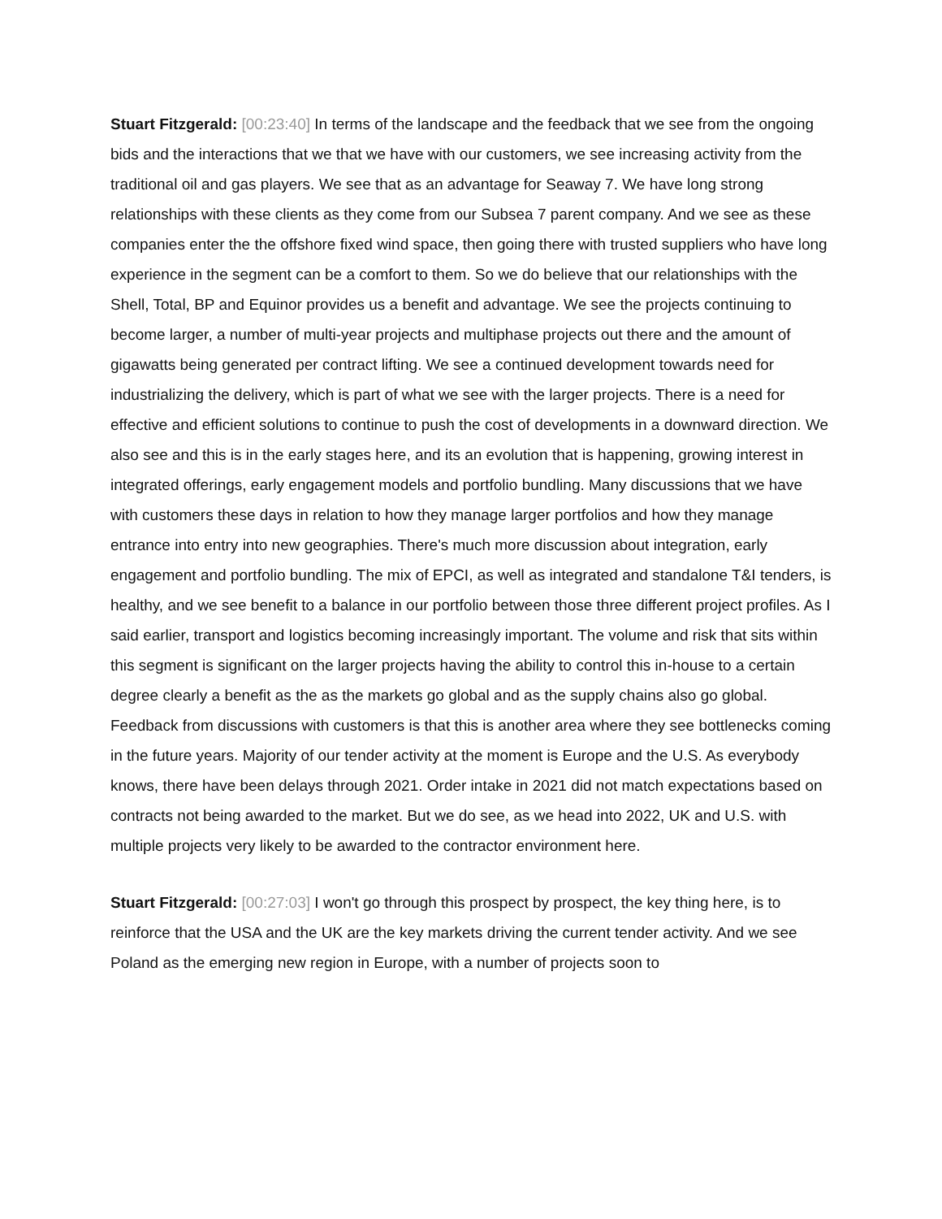Stuart Fitzgerald: [00:23:40] In terms of the landscape and the feedback that we see from the ongoing bids and the interactions that we that we have with our customers, we see increasing activity from the traditional oil and gas players. We see that as an advantage for Seaway 7. We have long strong relationships with these clients as they come from our Subsea 7 parent company. And we see as these companies enter the the offshore fixed wind space, then going there with trusted suppliers who have long experience in the segment can be a comfort to them. So we do believe that our relationships with the Shell, Total, BP and Equinor provides us a benefit and advantage. We see the projects continuing to become larger, a number of multi-year projects and multiphase projects out there and the amount of gigawatts being generated per contract lifting. We see a continued development towards need for industrializing the delivery, which is part of what we see with the larger projects. There is a need for effective and efficient solutions to continue to push the cost of developments in a downward direction. We also see and this is in the early stages here, and its an evolution that is happening, growing interest in integrated offerings, early engagement models and portfolio bundling. Many discussions that we have with customers these days in relation to how they manage larger portfolios and how they manage entrance into entry into new geographies. There's much more discussion about integration, early engagement and portfolio bundling. The mix of EPCI, as well as integrated and standalone T&I tenders, is healthy, and we see benefit to a balance in our portfolio between those three different project profiles. As I said earlier, transport and logistics becoming increasingly important. The volume and risk that sits within this segment is significant on the larger projects having the ability to control this in-house to a certain degree clearly a benefit as the as the markets go global and as the supply chains also go global. Feedback from discussions with customers is that this is another area where they see bottlenecks coming in the future years. Majority of our tender activity at the moment is Europe and the U.S. As everybody knows, there have been delays through 2021. Order intake in 2021 did not match expectations based on contracts not being awarded to the market. But we do see, as we head into 2022, UK and U.S. with multiple projects very likely to be awarded to the contractor environment here.
Stuart Fitzgerald: [00:27:03] I won't go through this prospect by prospect, the key thing here, is to reinforce that the USA and the UK are the key markets driving the current tender activity. And we see Poland as the emerging new region in Europe, with a number of projects soon to